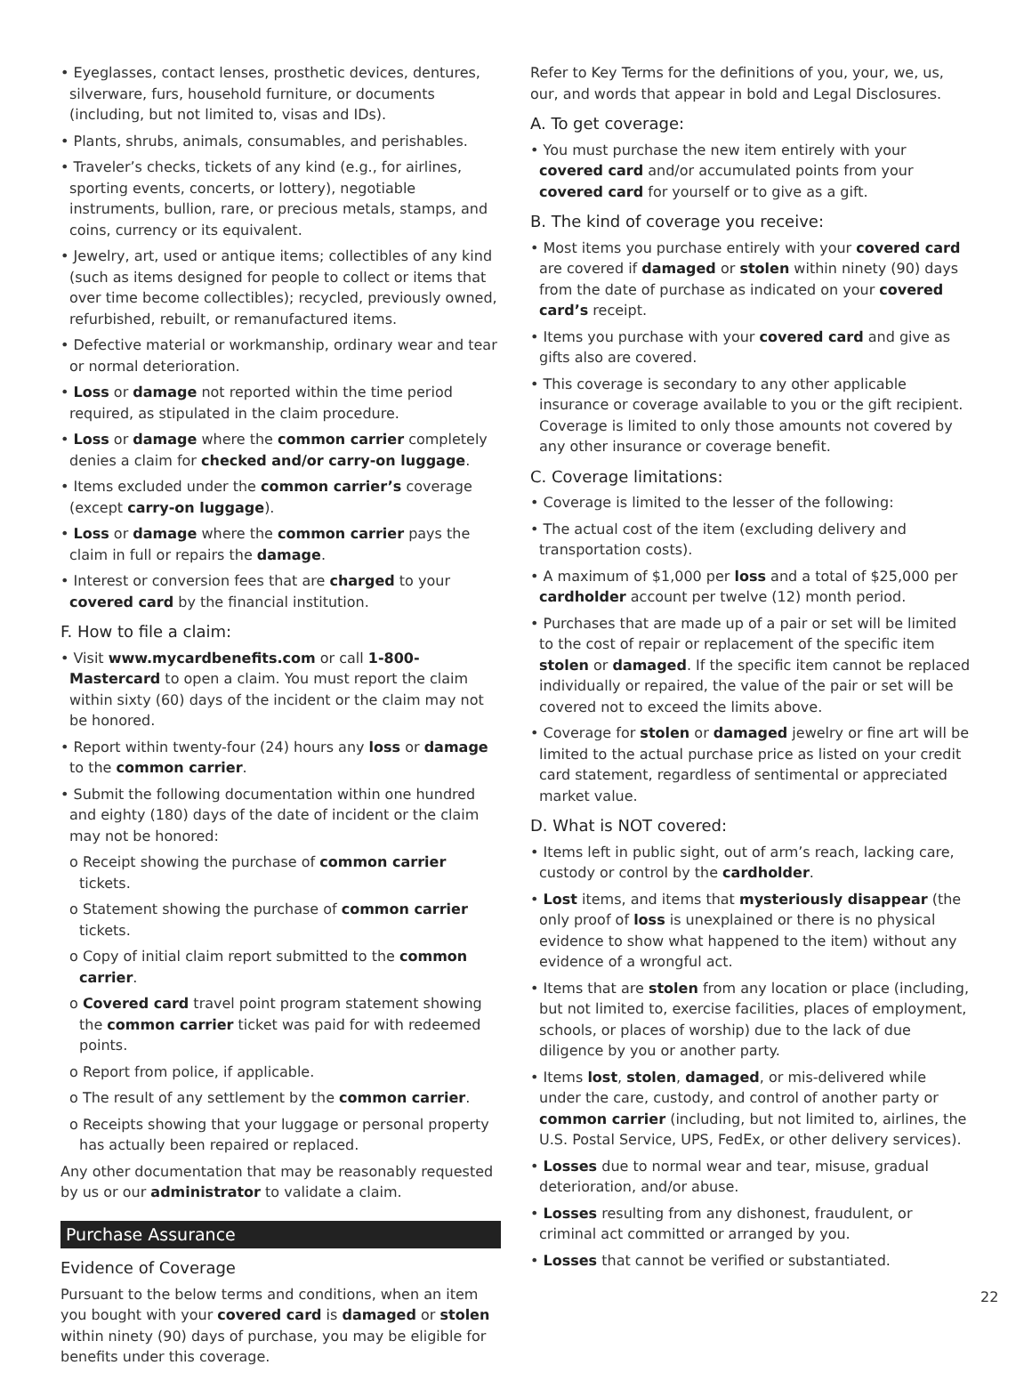• Eyeglasses, contact lenses, prosthetic devices, dentures, silverware, furs, household furniture, or documents (including, but not limited to, visas and IDs).
• Plants, shrubs, animals, consumables, and perishables.
• Traveler’s checks, tickets of any kind (e.g., for airlines, sporting events, concerts, or lottery), negotiable instruments, bullion, rare, or precious metals, stamps, and coins, currency or its equivalent.
• Jewelry, art, used or antique items; collectibles of any kind (such as items designed for people to collect or items that over time become collectibles); recycled, previously owned, refurbished, rebuilt, or remanufactured items.
• Defective material or workmanship, ordinary wear and tear or normal deterioration.
• Loss or damage not reported within the time period required, as stipulated in the claim procedure.
• Loss or damage where the common carrier completely denies a claim for checked and/or carry-on luggage.
• Items excluded under the common carrier’s coverage (except carry-on luggage).
• Loss or damage where the common carrier pays the claim in full or repairs the damage.
• Interest or conversion fees that are charged to your covered card by the financial institution.
F. How to file a claim:
• Visit www.mycardbenefits.com or call 1-800-Mastercard to open a claim. You must report the claim within sixty (60) days of the incident or the claim may not be honored.
• Report within twenty-four (24) hours any loss or damage to the common carrier.
• Submit the following documentation within one hundred and eighty (180) days of the date of incident or the claim may not be honored:
o Receipt showing the purchase of common carrier tickets.
o Statement showing the purchase of common carrier tickets.
o Copy of initial claim report submitted to the common carrier.
o Covered card travel point program statement showing the common carrier ticket was paid for with redeemed points.
o Report from police, if applicable.
o The result of any settlement by the common carrier.
o Receipts showing that your luggage or personal property has actually been repaired or replaced.
Any other documentation that may be reasonably requested by us or our administrator to validate a claim.
Purchase Assurance
Evidence of Coverage
Pursuant to the below terms and conditions, when an item you bought with your covered card is damaged or stolen within ninety (90) days of purchase, you may be eligible for benefits under this coverage.
Refer to Key Terms for the definitions of you, your, we, us, our, and words that appear in bold and Legal Disclosures.
A. To get coverage:
• You must purchase the new item entirely with your covered card and/or accumulated points from your covered card for yourself or to give as a gift.
B. The kind of coverage you receive:
• Most items you purchase entirely with your covered card are covered if damaged or stolen within ninety (90) days from the date of purchase as indicated on your covered card’s receipt.
• Items you purchase with your covered card and give as gifts also are covered.
• This coverage is secondary to any other applicable insurance or coverage available to you or the gift recipient. Coverage is limited to only those amounts not covered by any other insurance or coverage benefit.
C. Coverage limitations:
• Coverage is limited to the lesser of the following:
• The actual cost of the item (excluding delivery and transportation costs).
• A maximum of $1,000 per loss and a total of $25,000 per cardholder account per twelve (12) month period.
• Purchases that are made up of a pair or set will be limited to the cost of repair or replacement of the specific item stolen or damaged. If the specific item cannot be replaced individually or repaired, the value of the pair or set will be covered not to exceed the limits above.
• Coverage for stolen or damaged jewelry or fine art will be limited to the actual purchase price as listed on your credit card statement, regardless of sentimental or appreciated market value.
D. What is NOT covered:
• Items left in public sight, out of arm’s reach, lacking care, custody or control by the cardholder.
• Lost items, and items that mysteriously disappear (the only proof of loss is unexplained or there is no physical evidence to show what happened to the item) without any evidence of a wrongful act.
• Items that are stolen from any location or place (including, but not limited to, exercise facilities, places of employment, schools, or places of worship) due to the lack of due diligence by you or another party.
• Items lost, stolen, damaged, or mis-delivered while under the care, custody, and control of another party or common carrier (including, but not limited to, airlines, the U.S. Postal Service, UPS, FedEx, or other delivery services).
• Losses due to normal wear and tear, misuse, gradual deterioration, and/or abuse.
• Losses resulting from any dishonest, fraudulent, or criminal act committed or arranged by you.
• Losses that cannot be verified or substantiated.
22